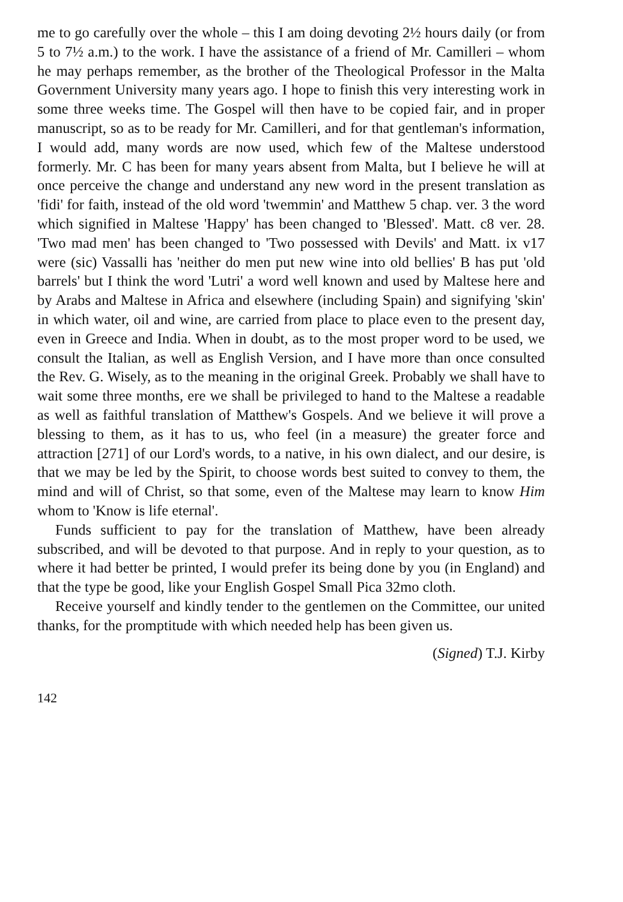me to go carefully over the whole – this I am doing devoting 2½ hours daily (or from 5 to 7½ a.m.) to the work. I have the assistance of a friend of Mr. Camilleri – whom he may perhaps remember, as the brother of the Theological Professor in the Malta Government University many years ago. I hope to finish this very interesting work in some three weeks time. The Gospel will then have to be copied fair, and in proper manuscript, so as to be ready for Mr. Camilleri, and for that gentleman's information, I would add, many words are now used, which few of the Maltese understood formerly. Mr. C has been for many years absent from Malta, but I believe he will at once perceive the change and understand any new word in the present translation as 'fidi' for faith, instead of the old word 'twemmin' and Matthew 5 chap. ver. 3 the word which signified in Maltese 'Happy' has been changed to 'Blessed'. Matt. c8 ver. 28. 'Two mad men' has been changed to 'Two possessed with Devils' and Matt. ix v17 were (sic) Vassalli has 'neither do men put new wine into old bellies' B has put 'old barrels' but I think the word 'Lutri' a word well known and used by Maltese here and by Arabs and Maltese in Africa and elsewhere (including Spain) and signifying 'skin' in which water, oil and wine, are carried from place to place even to the present day, even in Greece and India. When in doubt, as to the most proper word to be used, we consult the Italian, as well as English Version, and I have more than once consulted the Rev. G. Wisely, as to the meaning in the original Greek. Probably we shall have to wait some three months, ere we shall be privileged to hand to the Maltese a readable as well as faithful translation of Matthew's Gospels. And we believe it will prove a blessing to them, as it has to us, who feel (in a measure) the greater force and attraction [271] of our Lord's words, to a native, in his own dialect, and our desire, is that we may be led by the Spirit, to choose words best suited to convey to them, the mind and will of Christ, so that some, even of the Maltese may learn to know Him whom to 'Know is life eternal'.
Funds sufficient to pay for the translation of Matthew, have been already subscribed, and will be devoted to that purpose. And in reply to your question, as to where it had better be printed, I would prefer its being done by you (in England) and that the type be good, like your English Gospel Small Pica 32mo cloth.
Receive yourself and kindly tender to the gentlemen on the Committee, our united thanks, for the promptitude with which needed help has been given us.
(Signed) T.J. Kirby
142